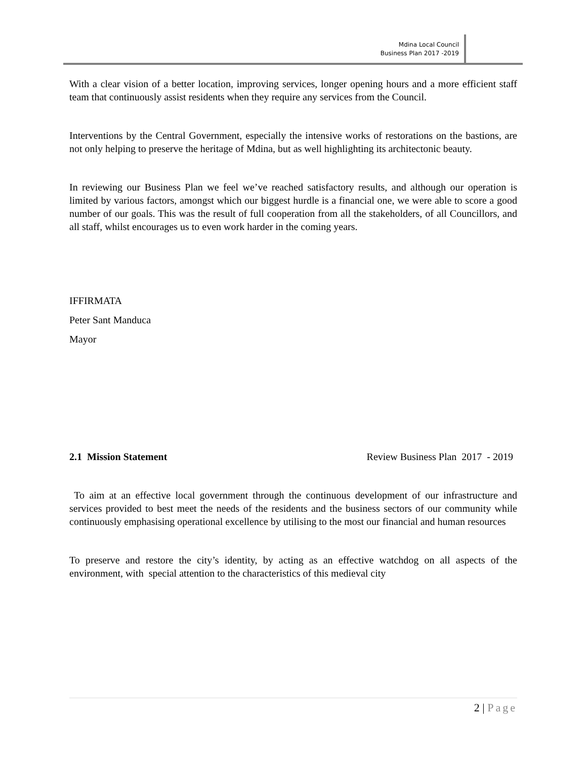Mdina Local Council
Business Plan 2017 -2019
With a clear vision of a better location, improving services, longer opening hours and a more efficient staff team that continuously assist residents when they require any services from the Council.
Interventions by the Central Government, especially the intensive works of restorations on the bastions, are not only helping to preserve the heritage of Mdina, but as well highlighting its architectonic beauty.
In reviewing our Business Plan we feel we’ve reached satisfactory results, and although our operation is limited by various factors, amongst which our biggest hurdle is a financial one, we were able to score a good number of our goals. This was the result of full cooperation from all the stakeholders, of all Councillors, and all staff, whilst encourages us to even work harder in the coming years.
IFFIRMATA
Peter Sant Manduca
Mayor
2.1 Mission Statement Review Business Plan 2017 - 2019
To aim at an effective local government through the continuous development of our infrastructure and services provided to best meet the needs of the residents and the business sectors of our community while continuously emphasising operational excellence by utilising to the most our financial and human resources
To preserve and restore the city’s identity, by acting as an effective watchdog on all aspects of the environment, with special attention to the characteristics of this medieval city
2 | Page